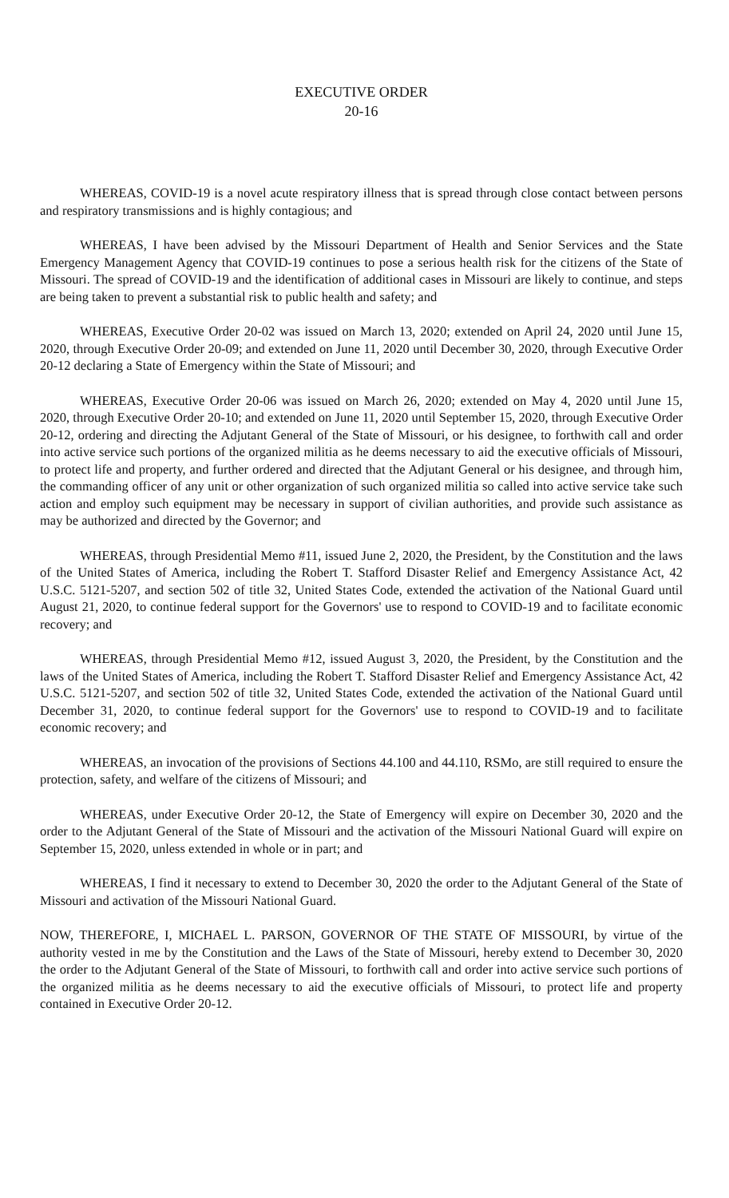EXECUTIVE ORDER
20-16
WHEREAS, COVID-19 is a novel acute respiratory illness that is spread through close contact between persons and respiratory transmissions and is highly contagious; and
WHEREAS, I have been advised by the Missouri Department of Health and Senior Services and the State Emergency Management Agency that COVID-19 continues to pose a serious health risk for the citizens of the State of Missouri. The spread of COVID-19 and the identification of additional cases in Missouri are likely to continue, and steps are being taken to prevent a substantial risk to public health and safety; and
WHEREAS, Executive Order 20-02 was issued on March 13, 2020; extended on April 24, 2020 until June 15, 2020, through Executive Order 20-09; and extended on June 11, 2020 until December 30, 2020, through Executive Order 20-12 declaring a State of Emergency within the State of Missouri; and
WHEREAS, Executive Order 20-06 was issued on March 26, 2020; extended on May 4, 2020 until June 15, 2020, through Executive Order 20-10; and extended on June 11, 2020 until September 15, 2020, through Executive Order 20-12, ordering and directing the Adjutant General of the State of Missouri, or his designee, to forthwith call and order into active service such portions of the organized militia as he deems necessary to aid the executive officials of Missouri, to protect life and property, and further ordered and directed that the Adjutant General or his designee, and through him, the commanding officer of any unit or other organization of such organized militia so called into active service take such action and employ such equipment may be necessary in support of civilian authorities, and provide such assistance as may be authorized and directed by the Governor; and
WHEREAS, through Presidential Memo #11, issued June 2, 2020, the President, by the Constitution and the laws of the United States of America, including the Robert T. Stafford Disaster Relief and Emergency Assistance Act, 42 U.S.C. 5121-5207, and section 502 of title 32, United States Code, extended the activation of the National Guard until August 21, 2020, to continue federal support for the Governors' use to respond to COVID-19 and to facilitate economic recovery; and
WHEREAS, through Presidential Memo #12, issued August 3, 2020, the President, by the Constitution and the laws of the United States of America, including the Robert T. Stafford Disaster Relief and Emergency Assistance Act, 42 U.S.C. 5121-5207, and section 502 of title 32, United States Code, extended the activation of the National Guard until December 31, 2020, to continue federal support for the Governors' use to respond to COVID-19 and to facilitate economic recovery; and
WHEREAS, an invocation of the provisions of Sections 44.100 and 44.110, RSMo, are still required to ensure the protection, safety, and welfare of the citizens of Missouri; and
WHEREAS, under Executive Order 20-12, the State of Emergency will expire on December 30, 2020 and the order to the Adjutant General of the State of Missouri and the activation of the Missouri National Guard will expire on September 15, 2020, unless extended in whole or in part; and
WHEREAS, I find it necessary to extend to December 30, 2020 the order to the Adjutant General of the State of Missouri and activation of the Missouri National Guard.
NOW, THEREFORE, I, MICHAEL L. PARSON, GOVERNOR OF THE STATE OF MISSOURI, by virtue of the authority vested in me by the Constitution and the Laws of the State of Missouri, hereby extend to December 30, 2020 the order to the Adjutant General of the State of Missouri, to forthwith call and order into active service such portions of the organized militia as he deems necessary to aid the executive officials of Missouri, to protect life and property contained in Executive Order 20-12.